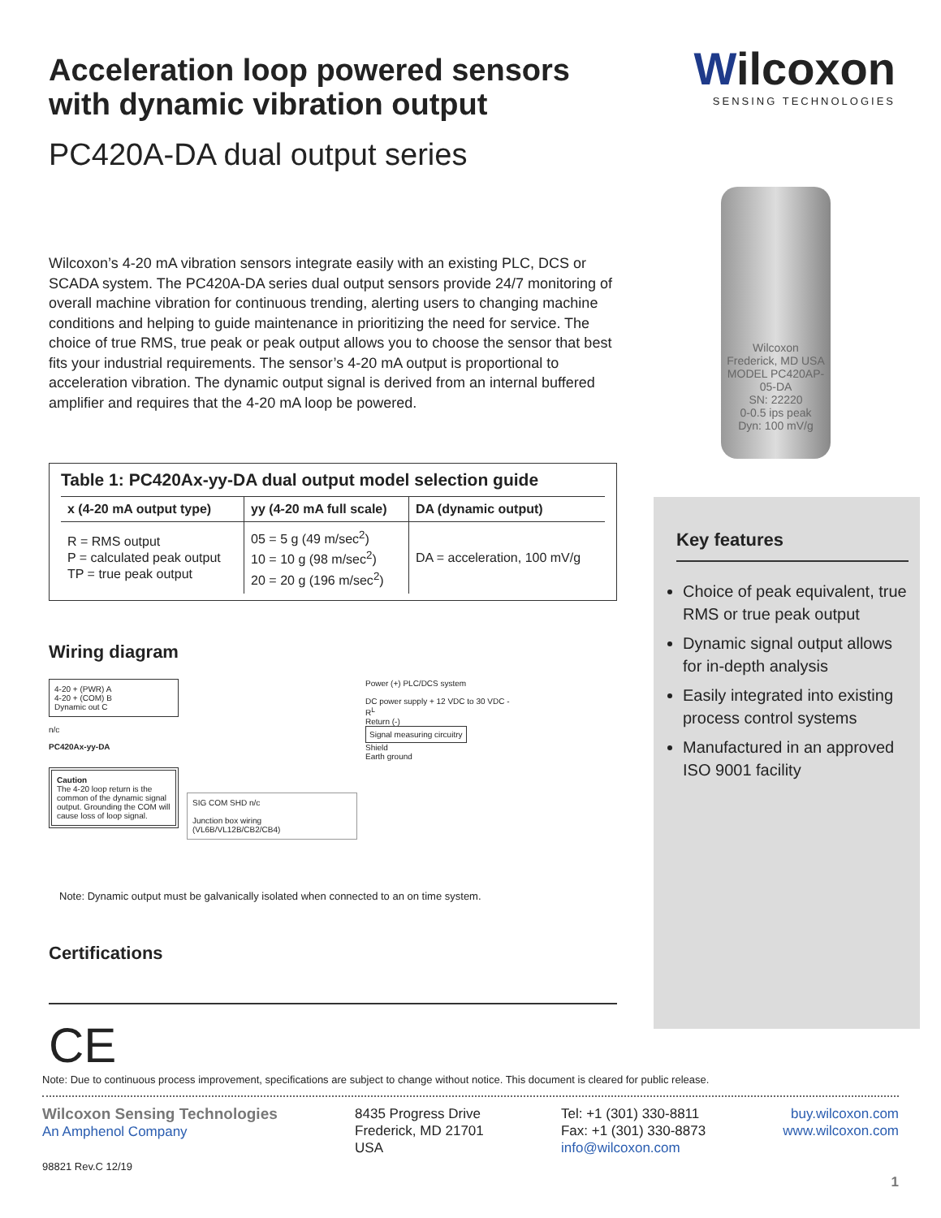Wilcoxon
SENSING TECHNOLOGIES
Wilcoxon
Frederick, MD USA
MODEL PC420AP-05-DA
SN: 22220
0-0.5 ips peak
Dyn: 100 mV/g
Acceleration loop powered sensors with dynamic vibration output
PC420A-DA dual output series
Wilcoxon’s 4-20 mA vibration sensors integrate easily with an existing PLC, DCS or SCADA system. The PC420A-DA series dual output sensors provide 24/7 monitoring of overall machine vibration for continuous trending, alerting users to changing machine conditions and helping to guide maintenance in prioritizing the need for service. The choice of true RMS, true peak or peak output allows you to choose the sensor that best fits your industrial requirements. The sensor’s 4-20 mA output is proportional to acceleration vibration. The dynamic output signal is derived from an internal buffered amplifier and requires that the 4-20 mA loop be powered.
Table 1: PC420Ax-yy-DA dual output model selection guide
| x (4-20 mA output type) | yy (4-20 mA full scale) | DA (dynamic output) |
| --- | --- | --- |
| R = RMS output P = calculated peak output TP = true peak output | 05 = 5 g (49 m/sec<sup>2</sup>) 10 = 10 g (98 m/sec<sup>2</sup>) 20 = 20 g (196 m/sec<sup>2</sup>) | DA = acceleration, 100 mV/g |
Wiring diagram
4-20 + (PWR) A
4-20 + (COM) B
Dynamic out C
n/c
PC420Ax-yy-DA
Caution
The 4-20 loop return is the common of the dynamic signal output. Grounding the COM will cause loss of loop signal.
SIG COM SHD n/c
Junction box wiring
(VL6B/VL12B/CB2/CB4)
Power (+) PLC/DCS system
DC power supply + 12 VDC to 30 VDC -
R<sup>L</sup>
Return (-)
Signal measuring circuitry
Shield
Earth ground
Note: Dynamic output must be galvanically isolated when connected to an on time system.
Certifications
CE
Key features
Choice of peak equivalent, true RMS or true peak output
Dynamic signal output allows for in-depth analysis
Easily integrated into existing process control systems
Manufactured in an approved ISO 9001 facility
Note: Due to continuous process improvement, specifications are subject to change without notice. This document is cleared for public release.
Wilcoxon Sensing Technologies
An Amphenol Company
98821 Rev.C 12/19
8435 Progress Drive
Frederick, MD 21701
USA
Tel: +1 (301) 330-8811
Fax: +1 (301) 330-8873
info@wilcoxon.com
buy.wilcoxon.com
www.wilcoxon.com
1